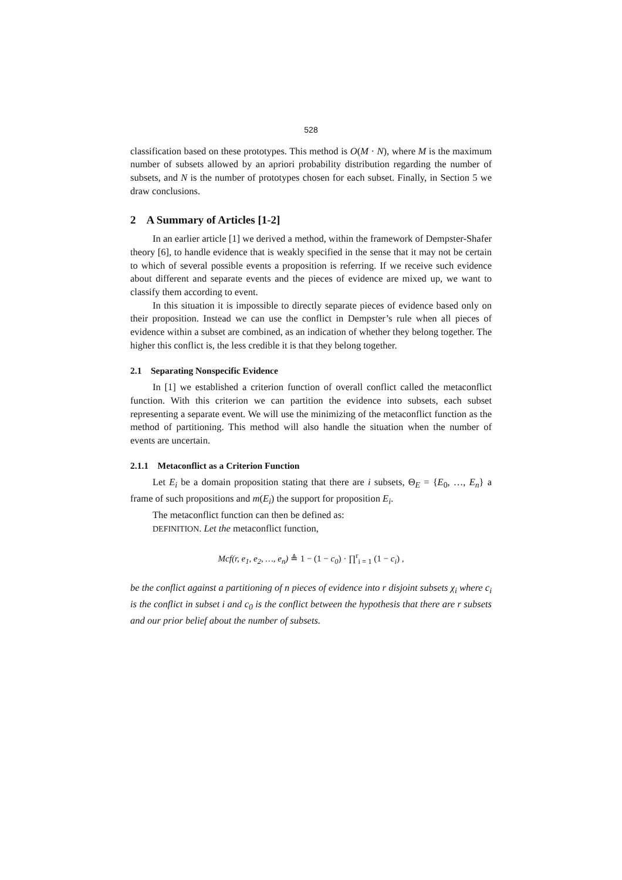528
classification based on these prototypes. This method is O(M · N), where M is the maximum number of subsets allowed by an apriori probability distribution regarding the number of subsets, and N is the number of prototypes chosen for each subset. Finally, in Section 5 we draw conclusions.
2 A Summary of Articles [1-2]
In an earlier article [1] we derived a method, within the framework of Dempster-Shafer theory [6], to handle evidence that is weakly specified in the sense that it may not be certain to which of several possible events a proposition is referring. If we receive such evidence about different and separate events and the pieces of evidence are mixed up, we want to classify them according to event.
In this situation it is impossible to directly separate pieces of evidence based only on their proposition. Instead we can use the conflict in Dempster’s rule when all pieces of evidence within a subset are combined, as an indication of whether they belong together. The higher this conflict is, the less credible it is that they belong together.
2.1 Separating Nonspecific Evidence
In [1] we established a criterion function of overall conflict called the metaconflict function. With this criterion we can partition the evidence into subsets, each subset representing a separate event. We will use the minimizing of the metaconflict function as the method of partitioning. This method will also handle the situation when the number of events are uncertain.
2.1.1 Metaconflict as a Criterion Function
Let E<sub>i</sub> be a domain proposition stating that there are i subsets, Θ<sub>E</sub> = {E<sub>0</sub>, …, E<sub>n</sub>} a frame of such propositions and m(E<sub>i</sub>) the support for proposition E<sub>i</sub>.
The metaconflict function can then be defined as:
DEFINITION. Let the metaconflict function,
Mcf(r, e<sub>1</sub>, e<sub>2</sub>, …, e<sub>n</sub>) ≜ 1 − (1 − c<sub>0</sub>) · ∏<sup>r</sup><sub>i = 1</sub> (1 − c<sub>i</sub>) ,
be the conflict against a partitioning of n pieces of evidence into r disjoint subsets χ<sub>i</sub> where c<sub>i</sub> is the conflict in subset i and c<sub>0</sub> is the conflict between the hypothesis that there are r subsets and our prior belief about the number of subsets.